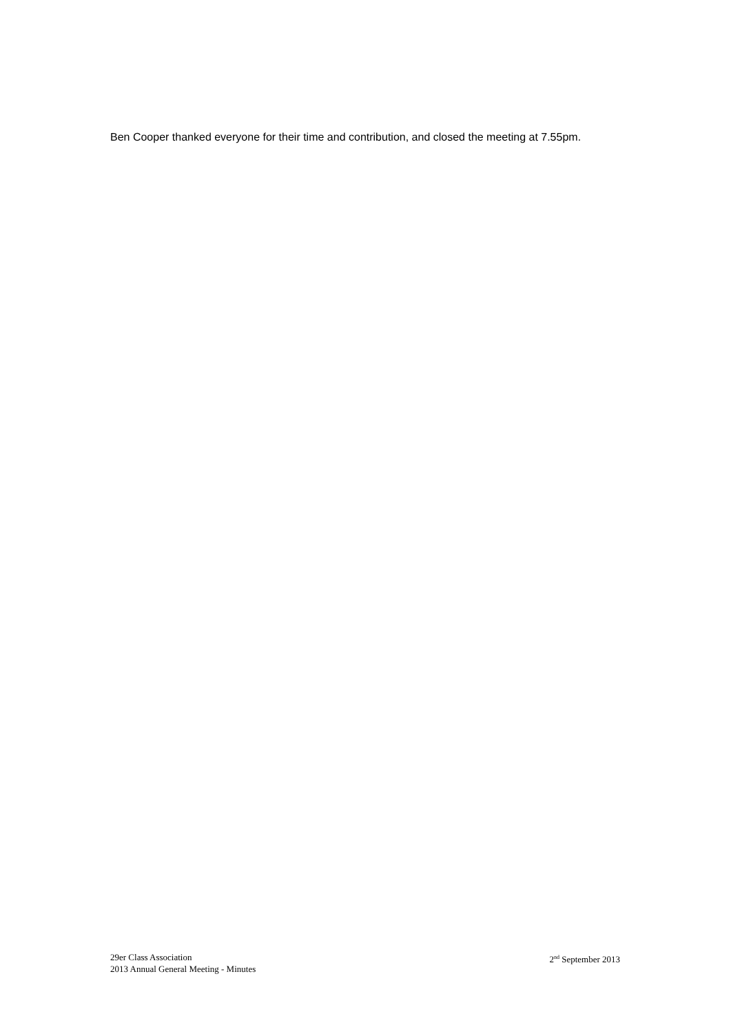Ben Cooper thanked everyone for their time and contribution, and closed the meeting at 7.55pm.
29er Class Association
2013 Annual General Meeting - Minutes
2<sup>nd</sup> September 2013